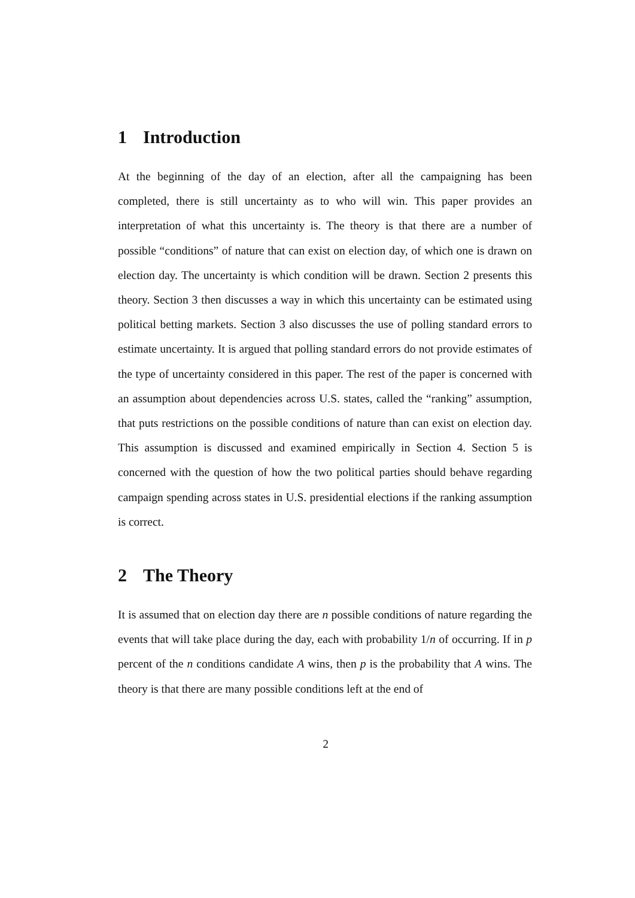1 Introduction
At the beginning of the day of an election, after all the campaigning has been completed, there is still uncertainty as to who will win. This paper provides an interpretation of what this uncertainty is. The theory is that there are a number of possible “conditions” of nature that can exist on election day, of which one is drawn on election day. The uncertainty is which condition will be drawn. Section 2 presents this theory. Section 3 then discusses a way in which this uncertainty can be estimated using political betting markets. Section 3 also discusses the use of polling standard errors to estimate uncertainty. It is argued that polling standard errors do not provide estimates of the type of uncertainty considered in this paper. The rest of the paper is concerned with an assumption about dependencies across U.S. states, called the “ranking” assumption, that puts restrictions on the possible conditions of nature than can exist on election day. This assumption is discussed and examined empirically in Section 4. Section 5 is concerned with the question of how the two political parties should behave regarding campaign spending across states in U.S. presidential elections if the ranking assumption is correct.
2 The Theory
It is assumed that on election day there are n possible conditions of nature regarding the events that will take place during the day, each with probability 1/n of occurring. If in p percent of the n conditions candidate A wins, then p is the probability that A wins. The theory is that there are many possible conditions left at the end of
2